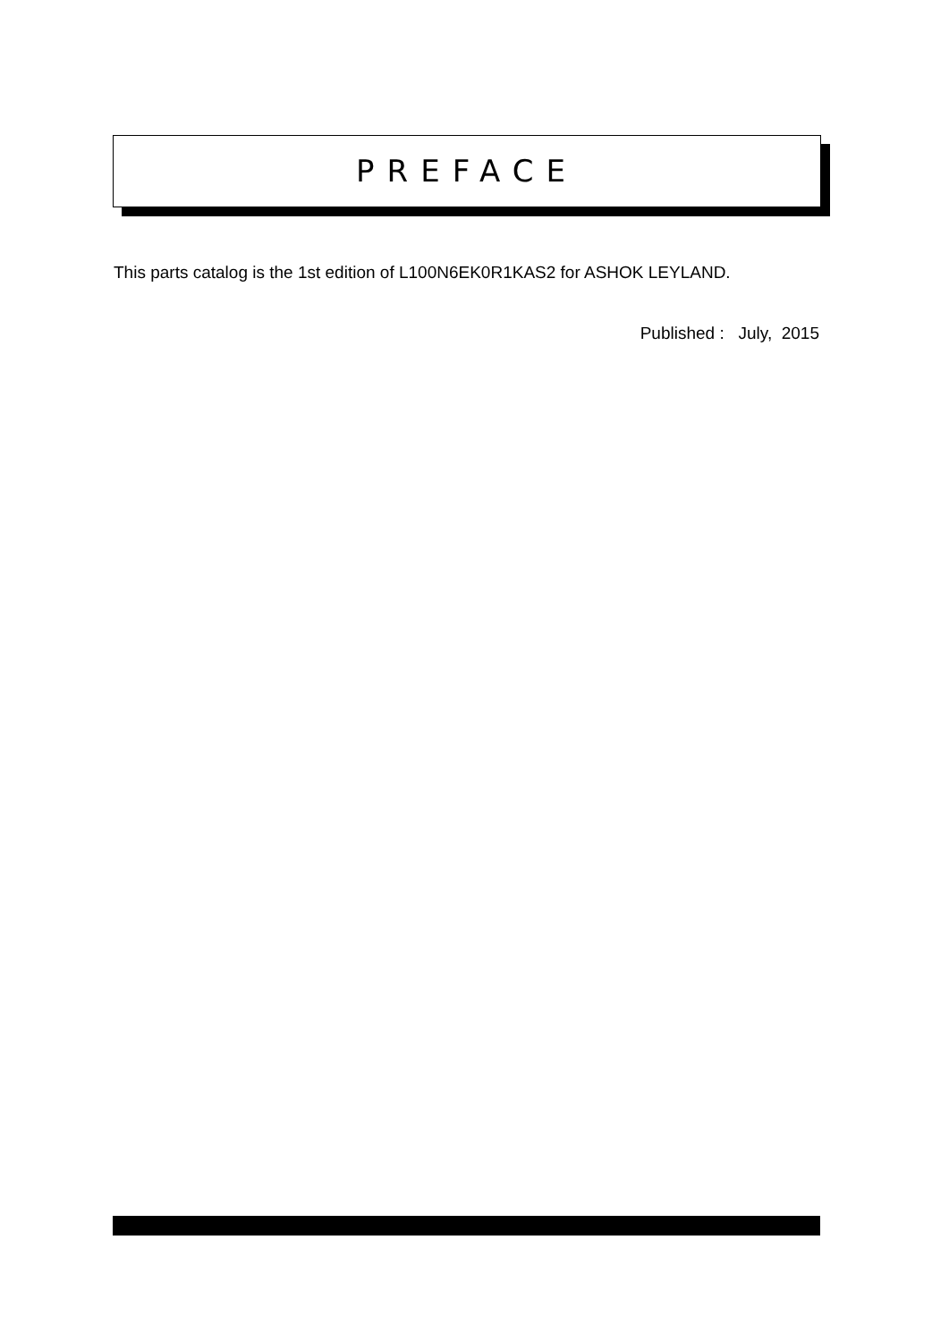PREFACE
This parts catalog is the 1st edition of L100N6EK0R1KAS2 for ASHOK LEYLAND.
Published : July, 2015